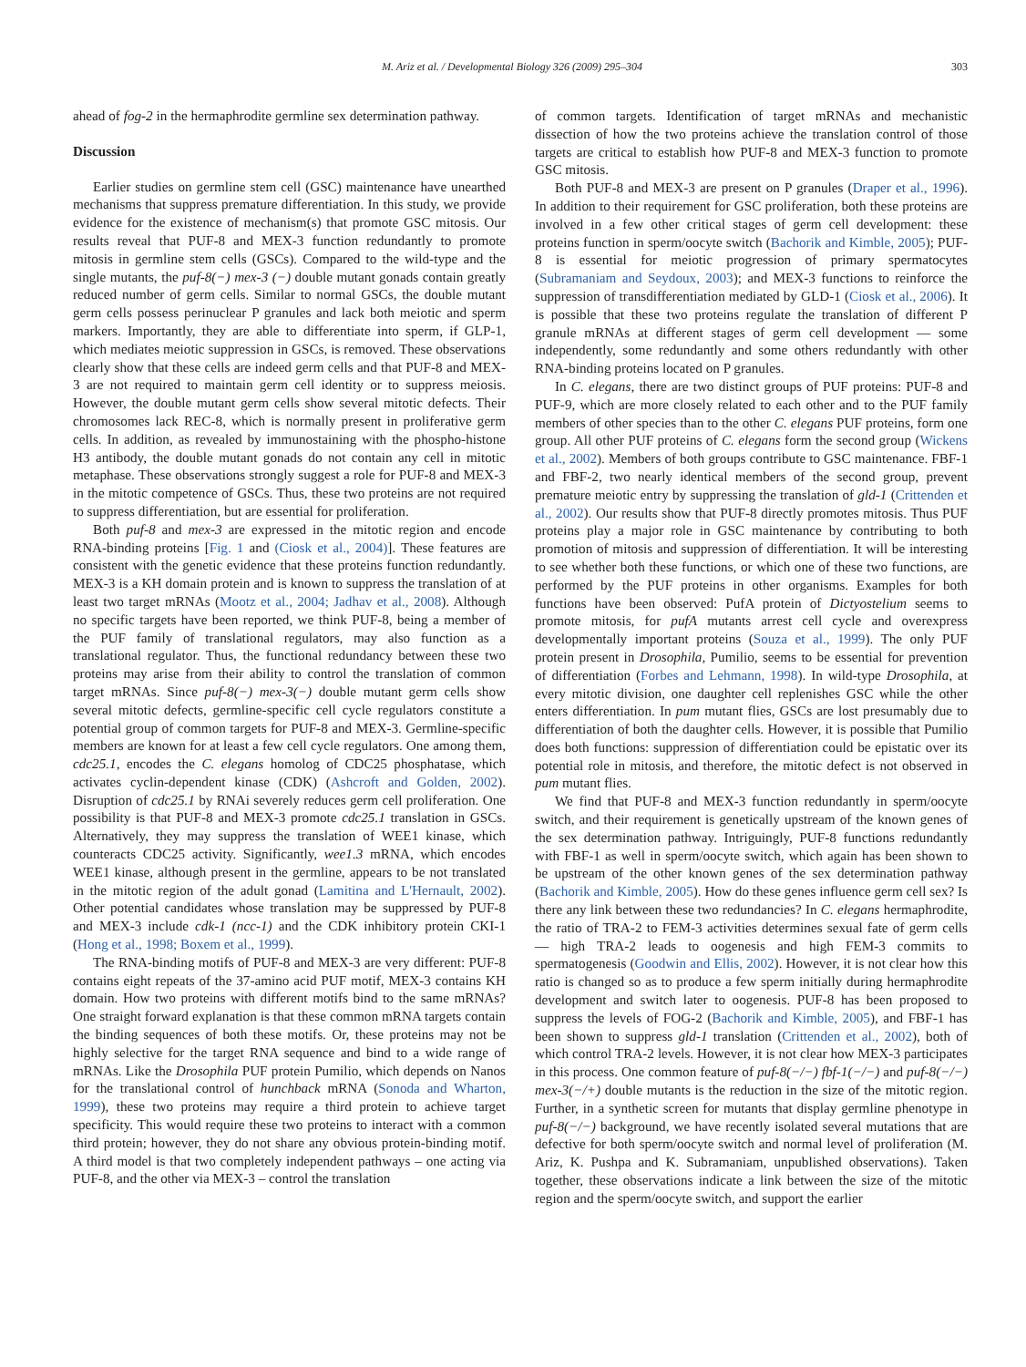M. Ariz et al. / Developmental Biology 326 (2009) 295–304 303
ahead of fog-2 in the hermaphrodite germline sex determination pathway.
Discussion
Earlier studies on germline stem cell (GSC) maintenance have unearthed mechanisms that suppress premature differentiation. In this study, we provide evidence for the existence of mechanism(s) that promote GSC mitosis. Our results reveal that PUF-8 and MEX-3 function redundantly to promote mitosis in germline stem cells (GSCs). Compared to the wild-type and the single mutants, the puf-8(−) mex-3 (−) double mutant gonads contain greatly reduced number of germ cells. Similar to normal GSCs, the double mutant germ cells possess perinuclear P granules and lack both meiotic and sperm markers. Importantly, they are able to differentiate into sperm, if GLP-1, which mediates meiotic suppression in GSCs, is removed. These observations clearly show that these cells are indeed germ cells and that PUF-8 and MEX-3 are not required to maintain germ cell identity or to suppress meiosis. However, the double mutant germ cells show several mitotic defects. Their chromosomes lack REC-8, which is normally present in proliferative germ cells. In addition, as revealed by immunostaining with the phospho-histone H3 antibody, the double mutant gonads do not contain any cell in mitotic metaphase. These observations strongly suggest a role for PUF-8 and MEX-3 in the mitotic competence of GSCs. Thus, these two proteins are not required to suppress differentiation, but are essential for proliferation.
Both puf-8 and mex-3 are expressed in the mitotic region and encode RNA-binding proteins [Fig. 1 and (Ciosk et al., 2004)]. These features are consistent with the genetic evidence that these proteins function redundantly. MEX-3 is a KH domain protein and is known to suppress the translation of at least two target mRNAs (Mootz et al., 2004; Jadhav et al., 2008). Although no specific targets have been reported, we think PUF-8, being a member of the PUF family of translational regulators, may also function as a translational regulator. Thus, the functional redundancy between these two proteins may arise from their ability to control the translation of common target mRNAs. Since puf-8(−) mex-3(−) double mutant germ cells show several mitotic defects, germline-specific cell cycle regulators constitute a potential group of common targets for PUF-8 and MEX-3. Germline-specific members are known for at least a few cell cycle regulators. One among them, cdc25.1, encodes the C. elegans homolog of CDC25 phosphatase, which activates cyclin-dependent kinase (CDK) (Ashcroft and Golden, 2002). Disruption of cdc25.1 by RNAi severely reduces germ cell proliferation. One possibility is that PUF-8 and MEX-3 promote cdc25.1 translation in GSCs. Alternatively, they may suppress the translation of WEE1 kinase, which counteracts CDC25 activity. Significantly, wee1.3 mRNA, which encodes WEE1 kinase, although present in the germline, appears to be not translated in the mitotic region of the adult gonad (Lamitina and L'Hernault, 2002). Other potential candidates whose translation may be suppressed by PUF-8 and MEX-3 include cdk-1 (ncc-1) and the CDK inhibitory protein CKI-1 (Hong et al., 1998; Boxem et al., 1999).
The RNA-binding motifs of PUF-8 and MEX-3 are very different: PUF-8 contains eight repeats of the 37-amino acid PUF motif, MEX-3 contains KH domain. How two proteins with different motifs bind to the same mRNAs? One straight forward explanation is that these common mRNA targets contain the binding sequences of both these motifs. Or, these proteins may not be highly selective for the target RNA sequence and bind to a wide range of mRNAs. Like the Drosophila PUF protein Pumilio, which depends on Nanos for the translational control of hunchback mRNA (Sonoda and Wharton, 1999), these two proteins may require a third protein to achieve target specificity. This would require these two proteins to interact with a common third protein; however, they do not share any obvious protein-binding motif. A third model is that two completely independent pathways – one acting via PUF-8, and the other via MEX-3 – control the translation
of common targets. Identification of target mRNAs and mechanistic dissection of how the two proteins achieve the translation control of those targets are critical to establish how PUF-8 and MEX-3 function to promote GSC mitosis.
Both PUF-8 and MEX-3 are present on P granules (Draper et al., 1996). In addition to their requirement for GSC proliferation, both these proteins are involved in a few other critical stages of germ cell development: these proteins function in sperm/oocyte switch (Bachorik and Kimble, 2005); PUF-8 is essential for meiotic progression of primary spermatocytes (Subramaniam and Seydoux, 2003); and MEX-3 functions to reinforce the suppression of transdifferentiation mediated by GLD-1 (Ciosk et al., 2006). It is possible that these two proteins regulate the translation of different P granule mRNAs at different stages of germ cell development — some independently, some redundantly and some others redundantly with other RNA-binding proteins located on P granules.
In C. elegans, there are two distinct groups of PUF proteins: PUF-8 and PUF-9, which are more closely related to each other and to the PUF family members of other species than to the other C. elegans PUF proteins, form one group. All other PUF proteins of C. elegans form the second group (Wickens et al., 2002). Members of both groups contribute to GSC maintenance. FBF-1 and FBF-2, two nearly identical members of the second group, prevent premature meiotic entry by suppressing the translation of gld-1 (Crittenden et al., 2002). Our results show that PUF-8 directly promotes mitosis. Thus PUF proteins play a major role in GSC maintenance by contributing to both promotion of mitosis and suppression of differentiation. It will be interesting to see whether both these functions, or which one of these two functions, are performed by the PUF proteins in other organisms. Examples for both functions have been observed: PufA protein of Dictyostelium seems to promote mitosis, for pufA mutants arrest cell cycle and overexpress developmentally important proteins (Souza et al., 1999). The only PUF protein present in Drosophila, Pumilio, seems to be essential for prevention of differentiation (Forbes and Lehmann, 1998). In wild-type Drosophila, at every mitotic division, one daughter cell replenishes GSC while the other enters differentiation. In pum mutant flies, GSCs are lost presumably due to differentiation of both the daughter cells. However, it is possible that Pumilio does both functions: suppression of differentiation could be epistatic over its potential role in mitosis, and therefore, the mitotic defect is not observed in pum mutant flies.
We find that PUF-8 and MEX-3 function redundantly in sperm/oocyte switch, and their requirement is genetically upstream of the known genes of the sex determination pathway. Intriguingly, PUF-8 functions redundantly with FBF-1 as well in sperm/oocyte switch, which again has been shown to be upstream of the other known genes of the sex determination pathway (Bachorik and Kimble, 2005). How do these genes influence germ cell sex? Is there any link between these two redundancies? In C. elegans hermaphrodite, the ratio of TRA-2 to FEM-3 activities determines sexual fate of germ cells — high TRA-2 leads to oogenesis and high FEM-3 commits to spermatogenesis (Goodwin and Ellis, 2002). However, it is not clear how this ratio is changed so as to produce a few sperm initially during hermaphrodite development and switch later to oogenesis. PUF-8 has been proposed to suppress the levels of FOG-2 (Bachorik and Kimble, 2005), and FBF-1 has been shown to suppress gld-1 translation (Crittenden et al., 2002), both of which control TRA-2 levels. However, it is not clear how MEX-3 participates in this process. One common feature of puf-8(−/−) fbf-1(−/−) and puf-8(−/−) mex-3(−/+) double mutants is the reduction in the size of the mitotic region. Further, in a synthetic screen for mutants that display germline phenotype in puf-8(−/−) background, we have recently isolated several mutations that are defective for both sperm/oocyte switch and normal level of proliferation (M. Ariz, K. Pushpa and K. Subramaniam, unpublished observations). Taken together, these observations indicate a link between the size of the mitotic region and the sperm/oocyte switch, and support the earlier